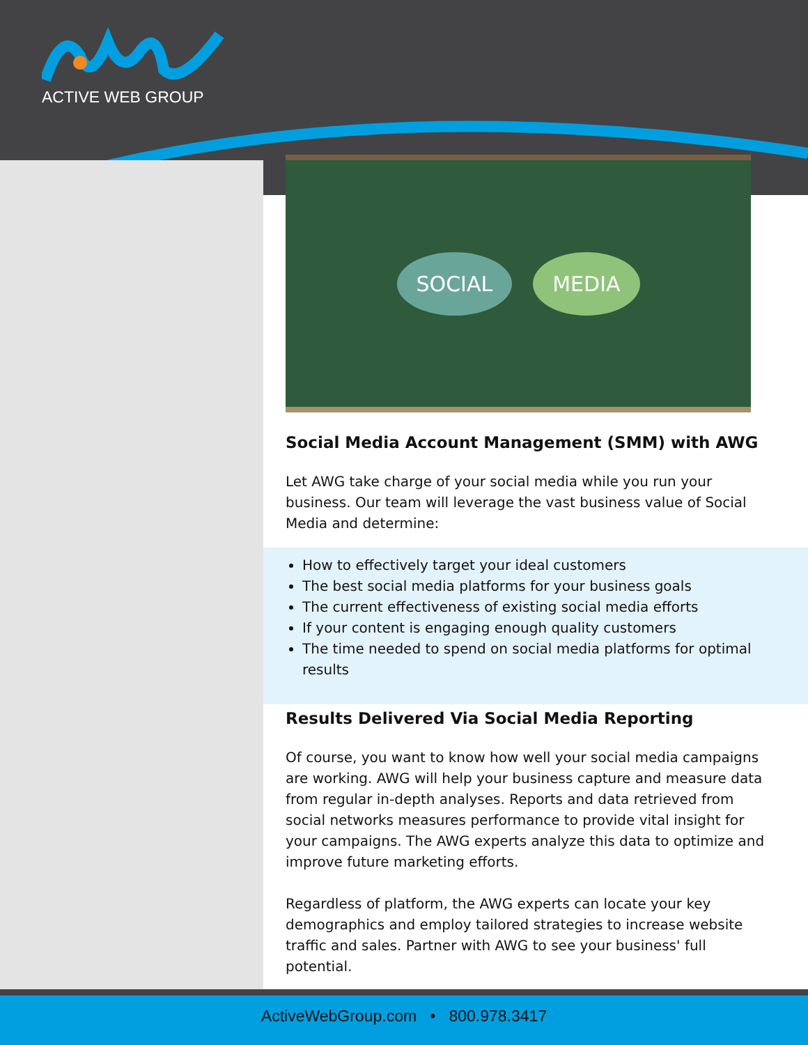ACTIVE WEB GROUP
SOCIAL MEDIA
Social Media Account Management (SMM) with AWG
Let AWG take charge of your social media while you run your business. Our team will leverage the vast business value of Social Media and determine:
How to effectively target your ideal customers
The best social media platforms for your business goals
The current effectiveness of existing social media efforts
If your content is engaging enough quality customers
The time needed to spend on social media platforms for optimal results
Results Delivered Via Social Media Reporting
Of course, you want to know how well your social media campaigns are working. AWG will help your business capture and measure data from regular in-depth analyses. Reports and data retrieved from social networks measures performance to provide vital insight for your campaigns. The AWG experts analyze this data to optimize and improve future marketing efforts.
Regardless of platform, the AWG experts can locate your key demographics and employ tailored strategies to increase website traffic and sales. Partner with AWG to see your business' full potential.
ActiveWebGroup.com • 800.978.3417